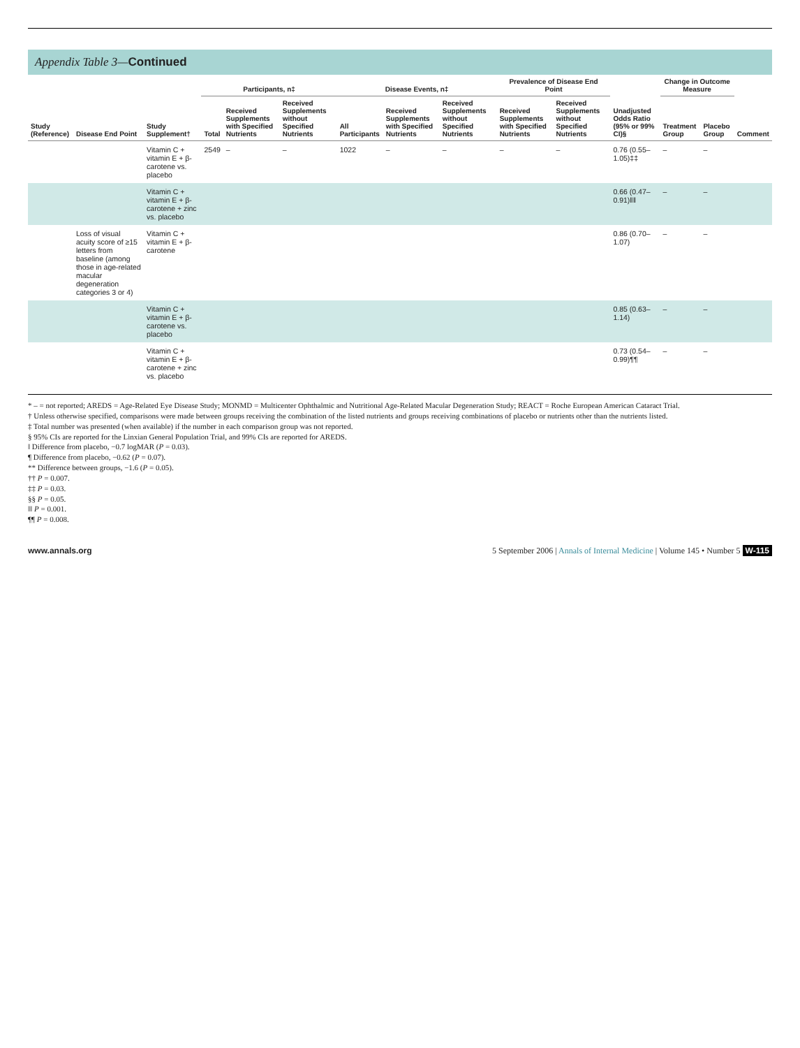Appendix Table 3—Continued
| Study (Reference) | Disease End Point | Study Supplement† | Participants, n‡ | | | Disease Events, n‡ | | | Prevalence of Disease End Point | | Unadjusted Odds Ratio (95% or 99% CI)§ | Change in Outcome Measure | | Comment |
| --- | --- | --- | --- | --- | --- | --- | --- | --- | --- | --- | --- | --- | --- | --- |
| | | | Total | Received Supplements with Specified Nutrients | Received Supplements without Specified Nutrients | All Participants | Received Supplements with Specified Nutrients | Received Supplements without Specified Nutrients | Received Supplements with Specified Nutrients | Received Supplements without Specified Nutrients | | Treatment Group | Placebo Group | |
| | | Vitamin C + vitamin E + β-carotene vs. placebo | 2549 | – | – | 1022 | – | – | – | – | 0.76 (0.55–1.05)‡‡ | – | – | |
| | | Vitamin C + vitamin E + β-carotene + zinc vs. placebo | | | | | | | | | 0.66 (0.47–0.91)‖‖ | – | – | |
| | Loss of visual acuity score of ≥15 letters from baseline (among those in age-related macular degeneration categories 3 or 4) | Vitamin C + vitamin E + β-carotene | | | | | | | | | 0.86 (0.70–1.07) | – | – | |
| | | Vitamin C + vitamin E + β-carotene vs. placebo | | | | | | | | | 0.85 (0.63–1.14) | – | – | |
| | | Vitamin C + vitamin E + β-carotene + zinc vs. placebo | | | | | | | | | 0.73 (0.54–0.99)¶¶ | – | – | |
* – = not reported; AREDS = Age-Related Eye Disease Study; MONMD = Multicenter Ophthalmic and Nutritional Age-Related Macular Degeneration Study; REACT = Roche European American Cataract Trial.
† Unless otherwise specified, comparisons were made between groups receiving the combination of the listed nutrients and groups receiving combinations of placebo or nutrients other than the nutrients listed.
‡ Total number was presented (when available) if the number in each comparison group was not reported.
§ 95% CIs are reported for the Linxian General Population Trial, and 99% CIs are reported for AREDS.
‖ Difference from placebo, −0.7 logMAR (P = 0.03).
¶ Difference from placebo, −0.62 (P = 0.07).
** Difference between groups, −1.6 (P = 0.05).
†† P = 0.007.
‡‡ P = 0.03.
§§ P = 0.05.
‖‖ P = 0.001.
¶¶ P = 0.008.
www.annals.org 5 September 2006 | Annals of Internal Medicine | Volume 145 • Number 5 W-115